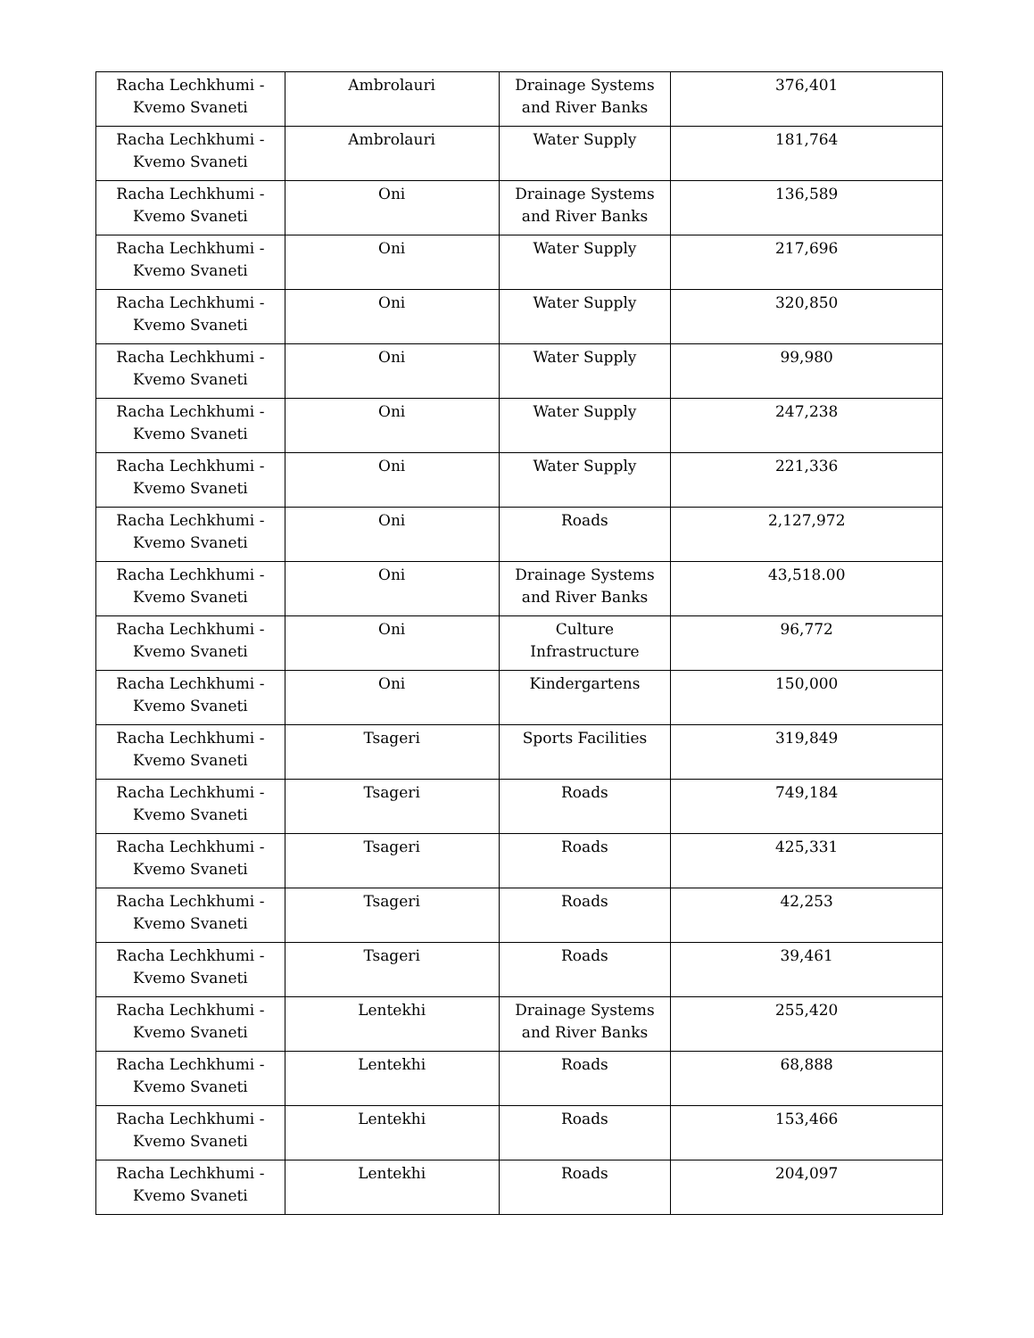| Racha Lechkhumi - Kvemo Svaneti | Ambrolauri | Drainage Systems and River Banks | 376,401 |
| Racha Lechkhumi - Kvemo Svaneti | Ambrolauri | Water Supply | 181,764 |
| Racha Lechkhumi - Kvemo Svaneti | Oni | Drainage Systems and River Banks | 136,589 |
| Racha Lechkhumi - Kvemo Svaneti | Oni | Water Supply | 217,696 |
| Racha Lechkhumi - Kvemo Svaneti | Oni | Water Supply | 320,850 |
| Racha Lechkhumi - Kvemo Svaneti | Oni | Water Supply | 99,980 |
| Racha Lechkhumi - Kvemo Svaneti | Oni | Water Supply | 247,238 |
| Racha Lechkhumi - Kvemo Svaneti | Oni | Water Supply | 221,336 |
| Racha Lechkhumi - Kvemo Svaneti | Oni | Roads | 2,127,972 |
| Racha Lechkhumi - Kvemo Svaneti | Oni | Drainage Systems and River Banks | 43,518.00 |
| Racha Lechkhumi - Kvemo Svaneti | Oni | Culture Infrastructure | 96,772 |
| Racha Lechkhumi - Kvemo Svaneti | Oni | Kindergartens | 150,000 |
| Racha Lechkhumi - Kvemo Svaneti | Tsageri | Sports Facilities | 319,849 |
| Racha Lechkhumi - Kvemo Svaneti | Tsageri | Roads | 749,184 |
| Racha Lechkhumi - Kvemo Svaneti | Tsageri | Roads | 425,331 |
| Racha Lechkhumi - Kvemo Svaneti | Tsageri | Roads | 42,253 |
| Racha Lechkhumi - Kvemo Svaneti | Tsageri | Roads | 39,461 |
| Racha Lechkhumi - Kvemo Svaneti | Lentekhi | Drainage Systems and River Banks | 255,420 |
| Racha Lechkhumi - Kvemo Svaneti | Lentekhi | Roads | 68,888 |
| Racha Lechkhumi - Kvemo Svaneti | Lentekhi | Roads | 153,466 |
| Racha Lechkhumi - Kvemo Svaneti | Lentekhi | Roads | 204,097 |